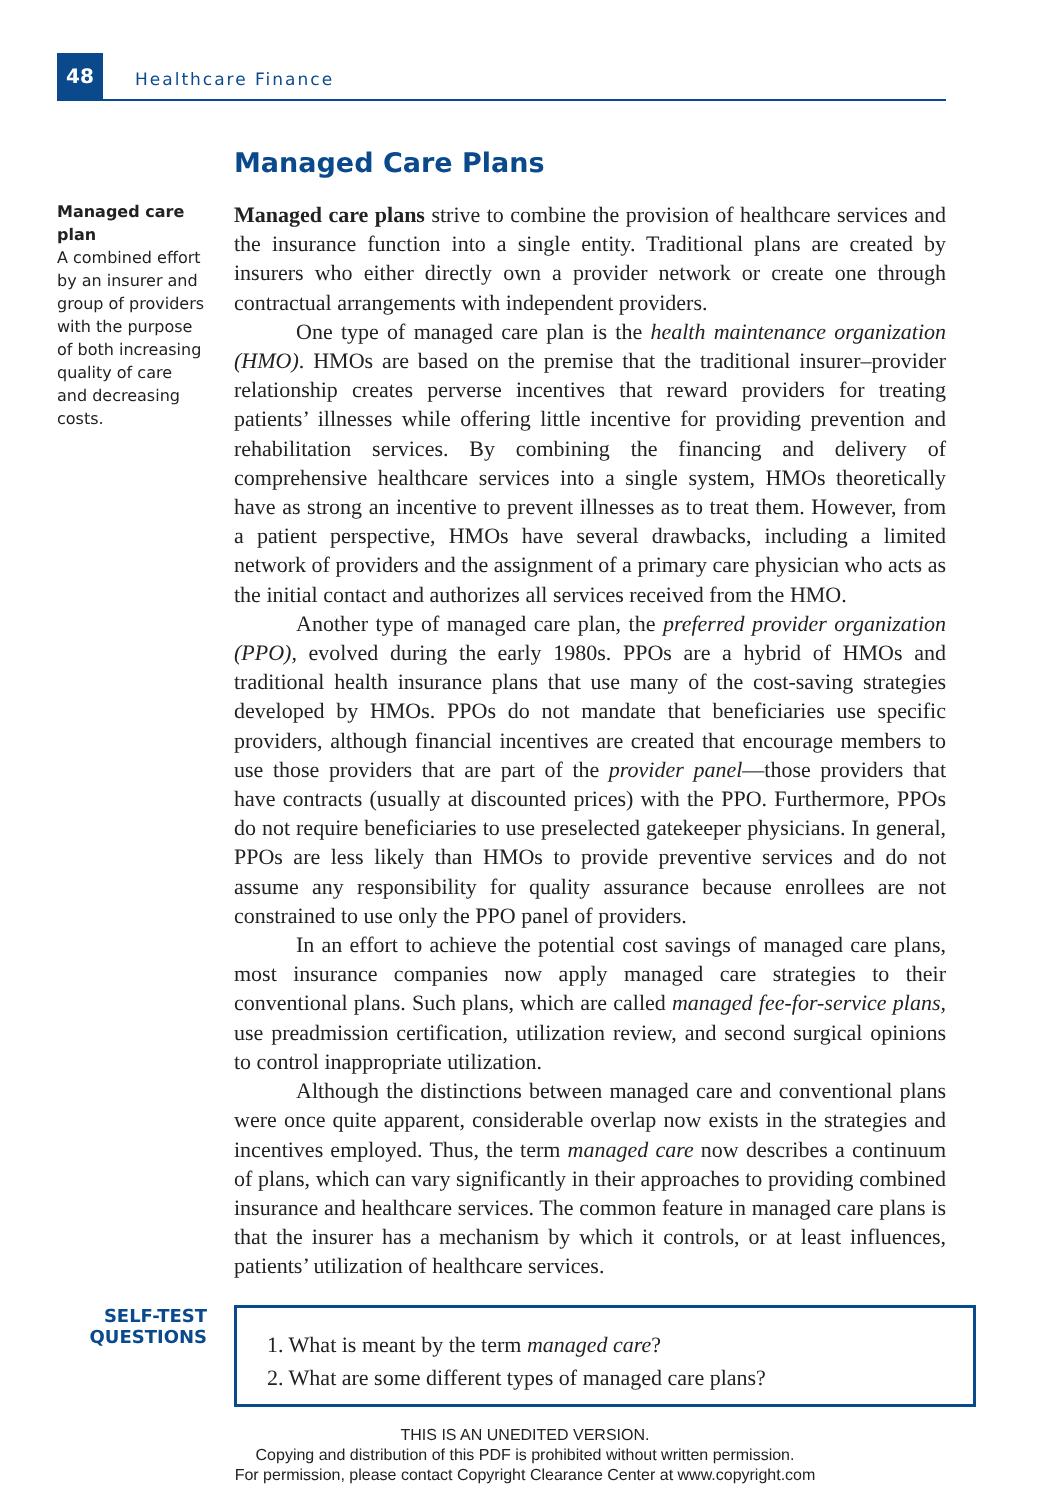48
Healthcare Finance
Managed Care Plans
Managed care plan
A combined effort by an insurer and group of providers with the purpose of both increasing quality of care and decreasing costs.
Managed care plans strive to combine the provision of healthcare services and the insurance function into a single entity. Traditional plans are created by insurers who either directly own a provider network or create one through contractual arrangements with independent providers.
One type of managed care plan is the health maintenance organization (HMO). HMOs are based on the premise that the traditional insurer–provider relationship creates perverse incentives that reward providers for treating patients’ illnesses while offering little incentive for providing prevention and rehabilitation services. By combining the financing and delivery of comprehensive healthcare services into a single system, HMOs theoretically have as strong an incentive to prevent illnesses as to treat them. However, from a patient perspective, HMOs have several drawbacks, including a limited network of providers and the assignment of a primary care physician who acts as the initial contact and authorizes all services received from the HMO.
Another type of managed care plan, the preferred provider organization (PPO), evolved during the early 1980s. PPOs are a hybrid of HMOs and traditional health insurance plans that use many of the cost-saving strategies developed by HMOs. PPOs do not mandate that beneficiaries use specific providers, although financial incentives are created that encourage members to use those providers that are part of the provider panel—those providers that have contracts (usually at discounted prices) with the PPO. Furthermore, PPOs do not require beneficiaries to use preselected gatekeeper physicians. In general, PPOs are less likely than HMOs to provide preventive services and do not assume any responsibility for quality assurance because enrollees are not constrained to use only the PPO panel of providers.
In an effort to achieve the potential cost savings of managed care plans, most insurance companies now apply managed care strategies to their conventional plans. Such plans, which are called managed fee-for-service plans, use preadmission certification, utilization review, and second surgical opinions to control inappropriate utilization.
Although the distinctions between managed care and conventional plans were once quite apparent, considerable overlap now exists in the strategies and incentives employed. Thus, the term managed care now describes a continuum of plans, which can vary significantly in their approaches to providing combined insurance and healthcare services. The common feature in managed care plans is that the insurer has a mechanism by which it controls, or at least influences, patients’ utilization of healthcare services.
SELF-TEST
QUESTIONS
1. What is meant by the term managed care?
2. What are some different types of managed care plans?
THIS IS AN UNEDITED VERSION.
Copying and distribution of this PDF is prohibited without written permission.
For permission, please contact Copyright Clearance Center at www.copyright.com